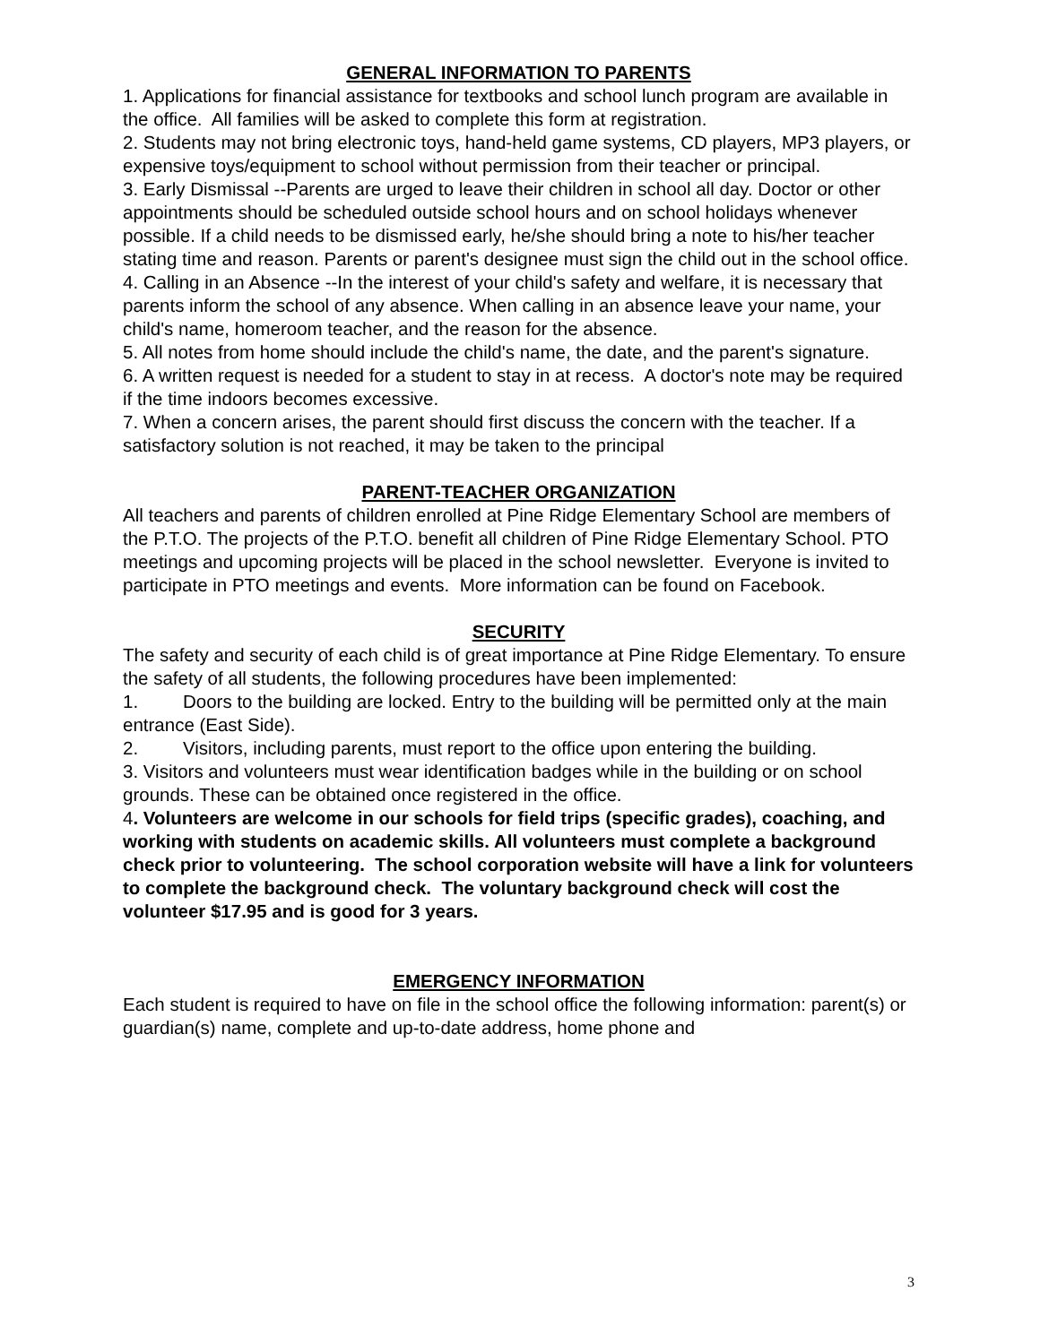GENERAL INFORMATION TO PARENTS
1. Applications for financial assistance for textbooks and school lunch program are available in the office. All families will be asked to complete this form at registration.
2. Students may not bring electronic toys, hand-held game systems, CD players, MP3 players, or expensive toys/equipment to school without permission from their teacher or principal.
3. Early Dismissal --Parents are urged to leave their children in school all day. Doctor or other appointments should be scheduled outside school hours and on school holidays whenever possible. If a child needs to be dismissed early, he/she should bring a note to his/her teacher stating time and reason. Parents or parent's designee must sign the child out in the school office.
4. Calling in an Absence --In the interest of your child's safety and welfare, it is necessary that parents inform the school of any absence. When calling in an absence leave your name, your child's name, homeroom teacher, and the reason for the absence.
5. All notes from home should include the child's name, the date, and the parent's signature.
6. A written request is needed for a student to stay in at recess. A doctor's note may be required if the time indoors becomes excessive.
7. When a concern arises, the parent should first discuss the concern with the teacher. If a satisfactory solution is not reached, it may be taken to the principal
PARENT-TEACHER ORGANIZATION
All teachers and parents of children enrolled at Pine Ridge Elementary School are members of the P.T.O. The projects of the P.T.O. benefit all children of Pine Ridge Elementary School. PTO meetings and upcoming projects will be placed in the school newsletter. Everyone is invited to participate in PTO meetings and events. More information can be found on Facebook.
SECURITY
The safety and security of each child is of great importance at Pine Ridge Elementary. To ensure the safety of all students, the following procedures have been implemented:
1. Doors to the building are locked. Entry to the building will be permitted only at the main entrance (East Side).
2. Visitors, including parents, must report to the office upon entering the building.
3. Visitors and volunteers must wear identification badges while in the building or on school grounds. These can be obtained once registered in the office.
4. Volunteers are welcome in our schools for field trips (specific grades), coaching, and working with students on academic skills. All volunteers must complete a background check prior to volunteering. The school corporation website will have a link for volunteers to complete the background check. The voluntary background check will cost the volunteer $17.95 and is good for 3 years.
EMERGENCY INFORMATION
Each student is required to have on file in the school office the following information: parent(s) or guardian(s) name, complete and up-to-date address, home phone and
3